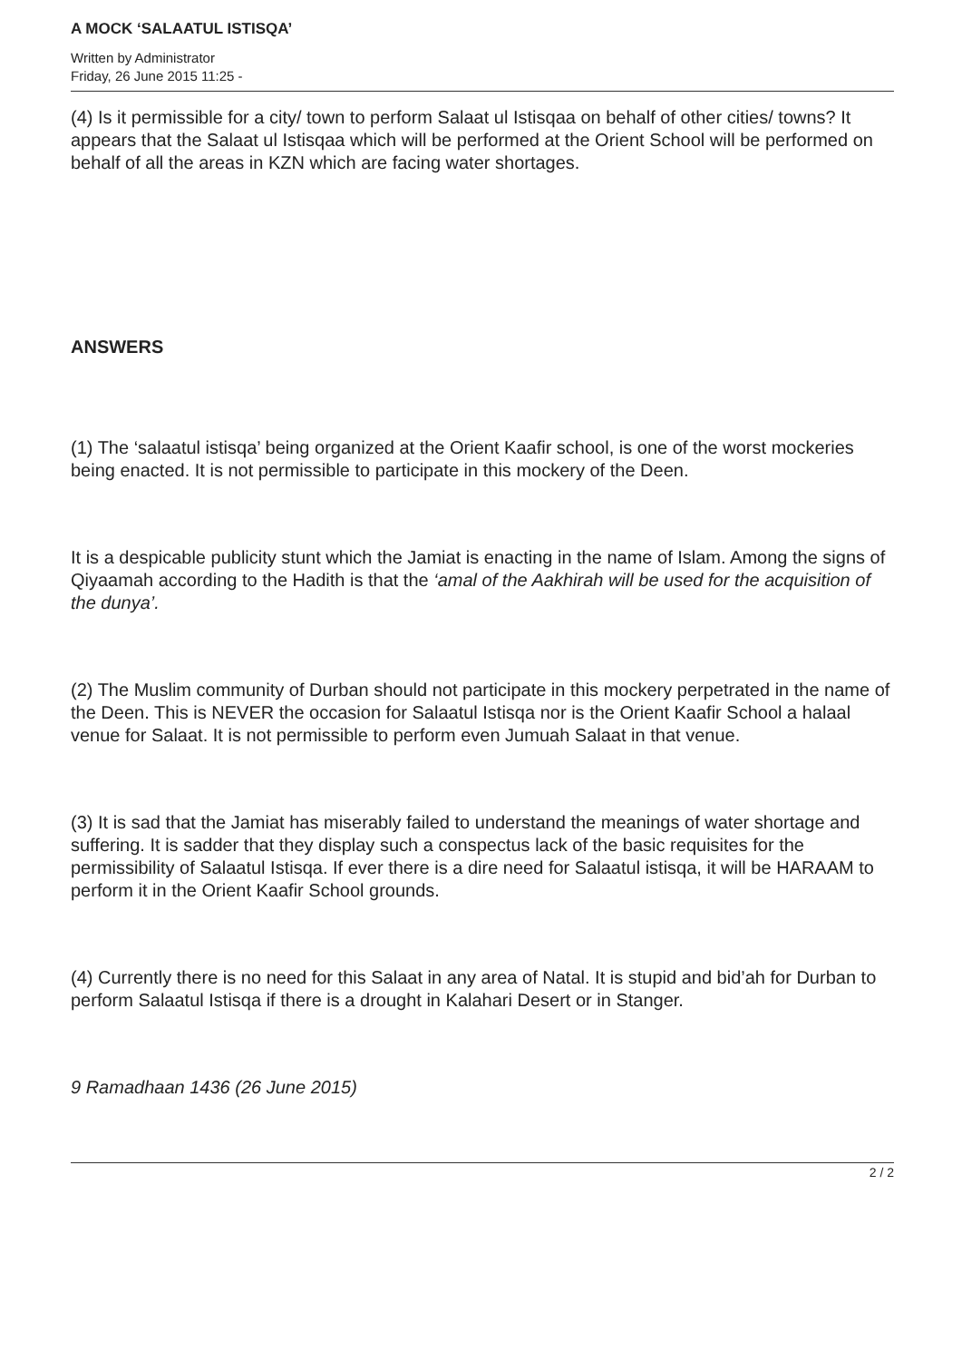A MOCK ‘SALAATUL ISTISQA’
Written by Administrator
Friday, 26 June 2015 11:25 -
(4) Is it permissible for a city/ town to perform Salaat ul Istisqaa on behalf of other cities/ towns? It appears that the Salaat ul Istisqaa which will be performed at the Orient School will be performed on behalf of all the areas in KZN which are facing water shortages.
ANSWERS
(1) The ‘salaatul istisqa’ being organized at the Orient Kaafir school, is one of the worst mockeries being enacted. It is not permissible to participate in this mockery of the Deen.
It is a despicable publicity stunt which the Jamiat is enacting in the name of Islam. Among the signs of Qiyaamah according to the Hadith is that the ‘amal of the Aakhirah will be used for the acquisition of the dunya’.
(2) The Muslim community of Durban should not participate in this mockery perpetrated in the name of the Deen. This is NEVER the occasion for Salaatul Istisqa nor is the Orient Kaafir School a halaal venue for Salaat. It is not permissible to perform even Jumuah Salaat in that venue.
(3) It is sad that the Jamiat has miserably failed to understand the meanings of water shortage and suffering. It is sadder that they display such a conspectus lack of the basic requisites for the permissibility of Salaatul Istisqa. If ever there is a dire need for Salaatul istisqa, it will be HARAAM to perform it in the Orient Kaafir School grounds.
(4) Currently there is no need for this Salaat in any area of Natal. It is stupid and bid’ah for Durban to perform Salaatul Istisqa if there is a drought in Kalahari Desert or in Stanger.
9 Ramadhaan 1436 (26 June 2015)
2 / 2